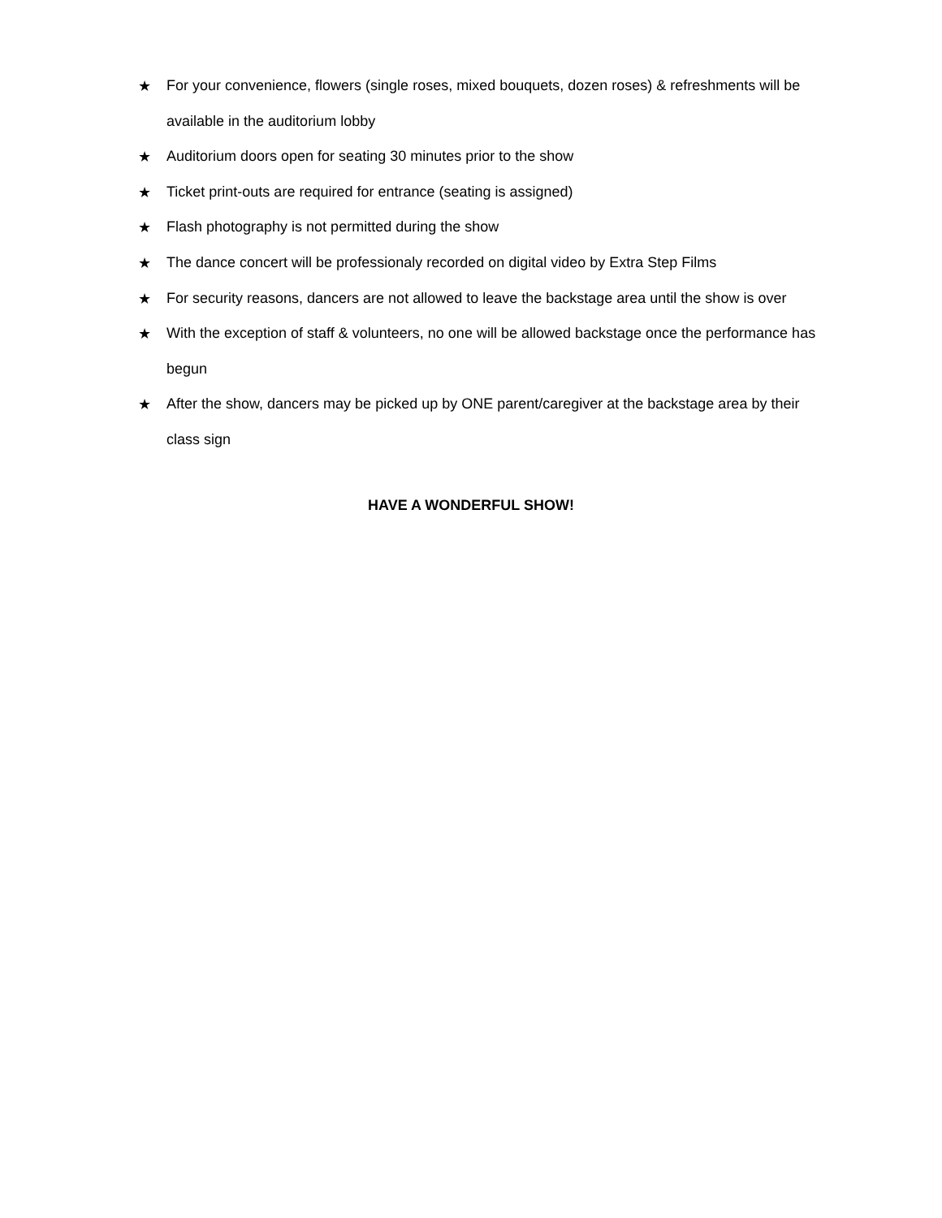★ For your convenience, flowers (single roses, mixed bouquets, dozen roses) & refreshments will be available in the auditorium lobby
★ Auditorium doors open for seating 30 minutes prior to the show
★ Ticket print-outs are required for entrance (seating is assigned)
★ Flash photography is not permitted during the show
★ The dance concert will be professionaly recorded on digital video by Extra Step Films
★ For security reasons, dancers are not allowed to leave the backstage area until the show is over
★ With the exception of staff & volunteers, no one will be allowed backstage once the performance has begun
★ After the show, dancers may be picked up by ONE parent/caregiver at the backstage area by their class sign
HAVE A WONDERFUL SHOW!